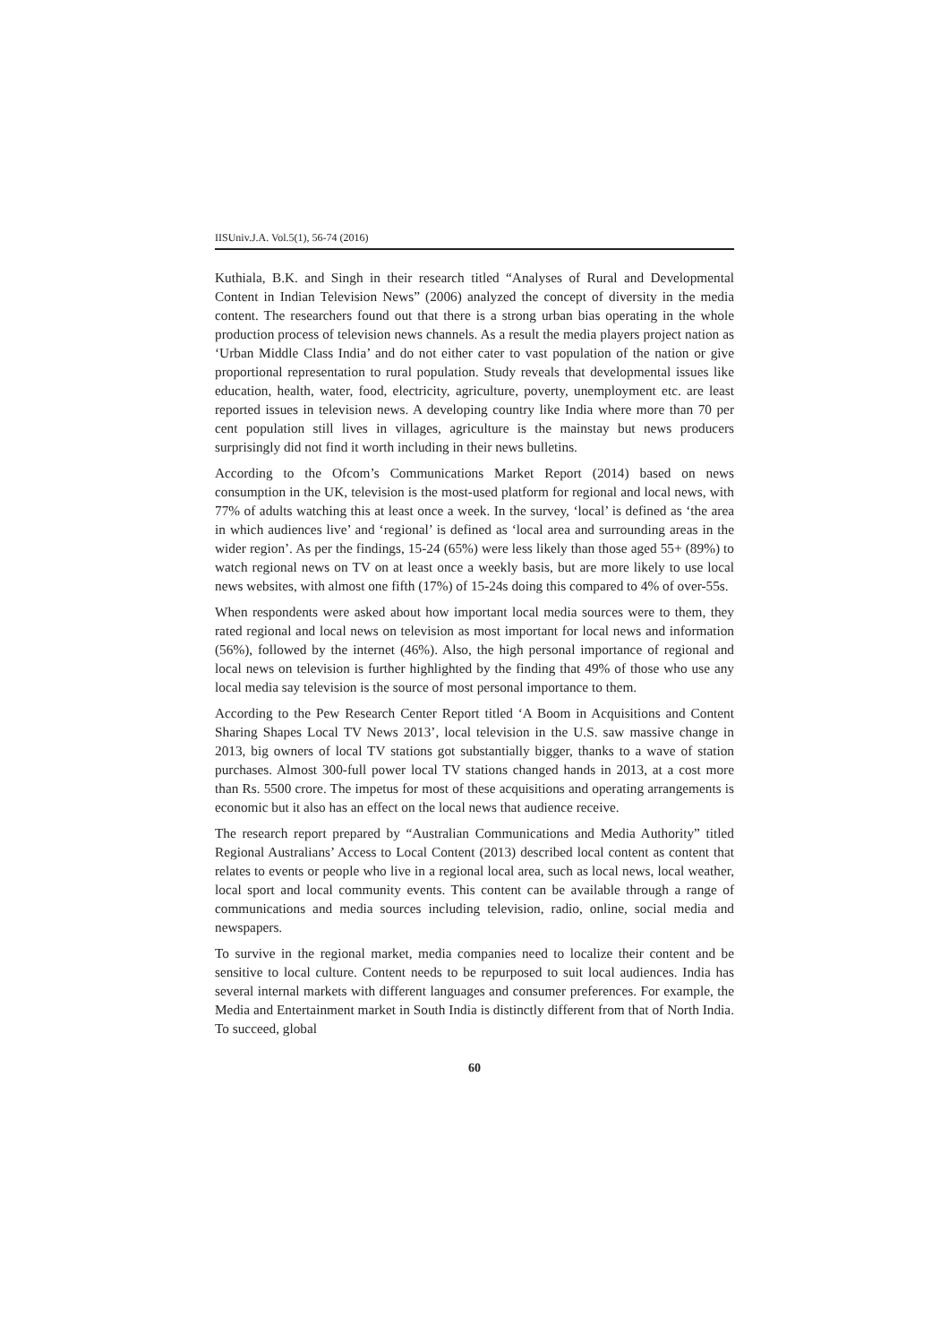IISUniv.J.A. Vol.5(1), 56-74 (2016)
Kuthiala, B.K. and Singh in their research titled “Analyses of Rural and Developmental Content in Indian Television News” (2006) analyzed the concept of diversity in the media content. The researchers found out that there is a strong urban bias operating in the whole production process of television news channels. As a result the media players project nation as ‘Urban Middle Class India’ and do not either cater to vast population of the nation or give proportional representation to rural population. Study reveals that developmental issues like education, health, water, food, electricity, agriculture, poverty, unemployment etc. are least reported issues in television news. A developing country like India where more than 70 per cent population still lives in villages, agriculture is the mainstay but news producers surprisingly did not find it worth including in their news bulletins.
According to the Ofcom’s Communications Market Report (2014) based on news consumption in the UK, television is the most-used platform for regional and local news, with 77% of adults watching this at least once a week. In the survey, ‘local’ is defined as ‘the area in which audiences live’ and ‘regional’ is defined as ‘local area and surrounding areas in the wider region’. As per the findings, 15-24 (65%) were less likely than those aged 55+ (89%) to watch regional news on TV on at least once a weekly basis, but are more likely to use local news websites, with almost one fifth (17%) of 15-24s doing this compared to 4% of over-55s.
When respondents were asked about how important local media sources were to them, they rated regional and local news on television as most important for local news and information (56%), followed by the internet (46%). Also, the high personal importance of regional and local news on television is further highlighted by the finding that 49% of those who use any local media say television is the source of most personal importance to them.
According to the Pew Research Center Report titled ‘A Boom in Acquisitions and Content Sharing Shapes Local TV News 2013’, local television in the U.S. saw massive change in 2013, big owners of local TV stations got substantially bigger, thanks to a wave of station purchases. Almost 300-full power local TV stations changed hands in 2013, at a cost more than Rs. 5500 crore. The impetus for most of these acquisitions and operating arrangements is economic but it also has an effect on the local news that audience receive.
The research report prepared by “Australian Communications and Media Authority” titled Regional Australians’ Access to Local Content (2013) described local content as content that relates to events or people who live in a regional local area, such as local news, local weather, local sport and local community events. This content can be available through a range of communications and media sources including television, radio, online, social media and newspapers.
To survive in the regional market, media companies need to localize their content and be sensitive to local culture. Content needs to be repurposed to suit local audiences. India has several internal markets with different languages and consumer preferences. For example, the Media and Entertainment market in South India is distinctly different from that of North India. To succeed, global
60